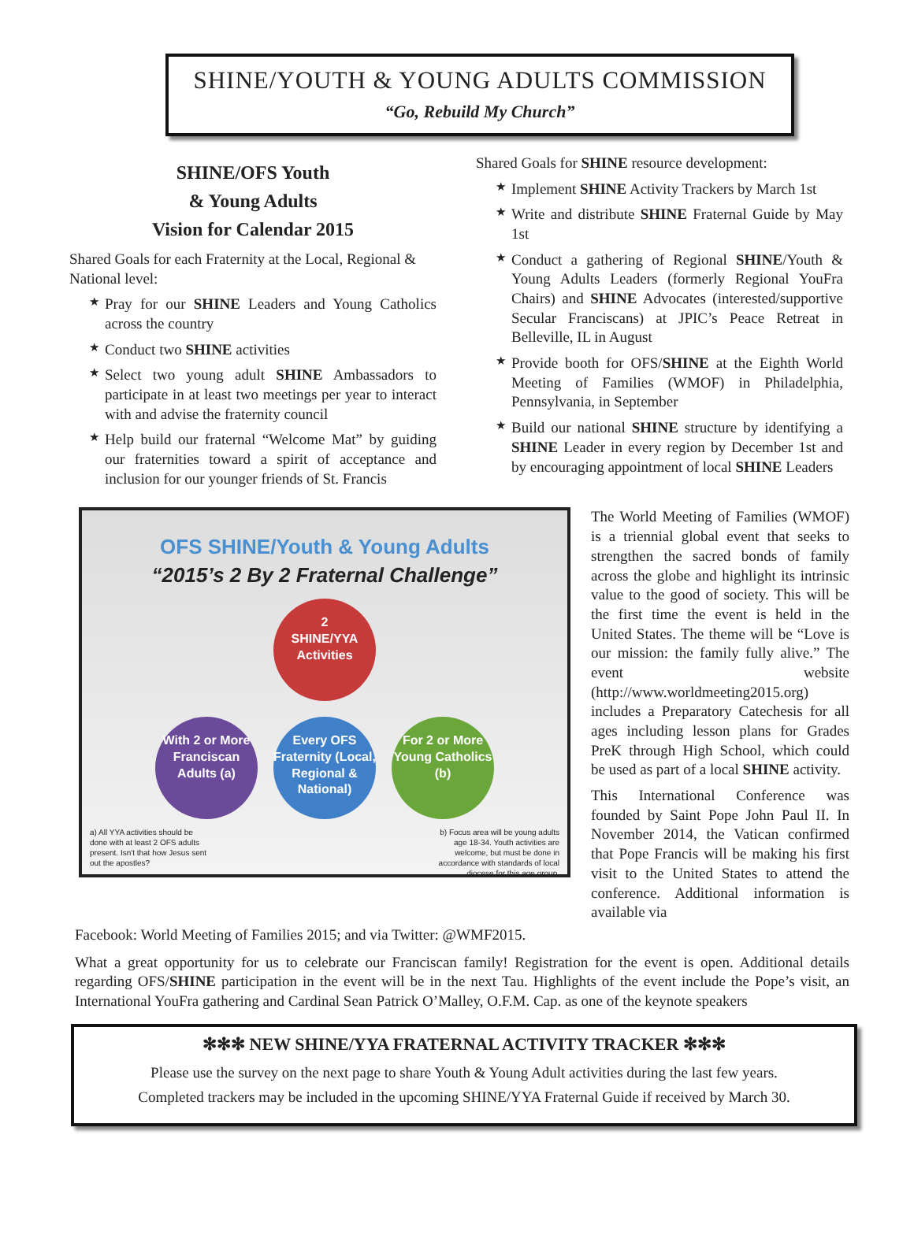SHINE/YOUTH & YOUNG ADULTS COMMISSION
“Go, Rebuild My Church”
SHINE/OFS Youth
& Young Adults
Vision for Calendar 2015
Shared Goals for each Fraternity at the Local, Regional & National level:
★ Pray for our SHINE Leaders and Young Catholics across the country
★ Conduct two SHINE activities
★ Select two young adult SHINE Ambassadors to participate in at least two meetings per year to interact with and advise the fraternity council
★ Help build our fraternal “Welcome Mat” by guiding our fraternities toward a spirit of acceptance and inclusion for our younger friends of St. Francis
Shared Goals for SHINE resource development:
★ Implement SHINE Activity Trackers by March 1st
★ Write and distribute SHINE Fraternal Guide by May 1st
★ Conduct a gathering of Regional SHINE/Youth & Young Adults Leaders (formerly Regional YouFra Chairs) and SHINE Advocates (interested/supportive Secular Franciscans) at JPIC’s Peace Retreat in Belleville, IL in August
★ Provide booth for OFS/SHINE at the Eighth World Meeting of Families (WMOF) in Philadelphia, Pennsylvania, in September
★ Build our national SHINE structure by identifying a SHINE Leader in every region by December 1st and by encouraging appointment of local SHINE Leaders
OFS SHINE/Youth & Young Adults
“2015’s 2 By 2 Fraternal Challenge”
2
SHINE/YYA
Activities
With 2 or More Franciscan Adults (a) Every OFS Fraternity (Local, Regional & National) For 2 or More Young Catholics (b)
a) All YYA activities should be done with at least 2 OFS adults present. Isn't that how Jesus sent out the apostles? b) Focus area will be young adults age 18-34. Youth activities are welcome, but must be done in accordance with standards of local diocese for this age group.
The World Meeting of Families (WMOF) is a triennial global event that seeks to strengthen the sacred bonds of family across the globe and highlight its intrinsic value to the good of society. This will be the first time the event is held in the United States. The theme will be “Love is our mission: the family fully alive.” The event website (http://www.worldmeeting2015.org) includes a Preparatory Catechesis for all ages including lesson plans for Grades PreK through High School, which could be used as part of a local SHINE activity.
This International Conference was founded by Saint Pope John Paul II. In November 2014, the Vatican confirmed that Pope Francis will be making his first visit to the United States to attend the conference. Additional information is available via
Facebook: World Meeting of Families 2015; and via Twitter: @WMF2015.
What a great opportunity for us to celebrate our Franciscan family! Registration for the event is open. Additional details regarding OFS/SHINE participation in the event will be in the next Tau. Highlights of the event include the Pope’s visit, an International YouFra gathering and Cardinal Sean Patrick O’Malley, O.F.M. Cap. as one of the keynote speakers
✻✻✻ NEW SHINE/YYA FRATERNAL ACTIVITY TRACKER ✻✻✻
Please use the survey on the next page to share Youth & Young Adult activities during the last few years.
Completed trackers may be included in the upcoming SHINE/YYA Fraternal Guide if received by March 30.